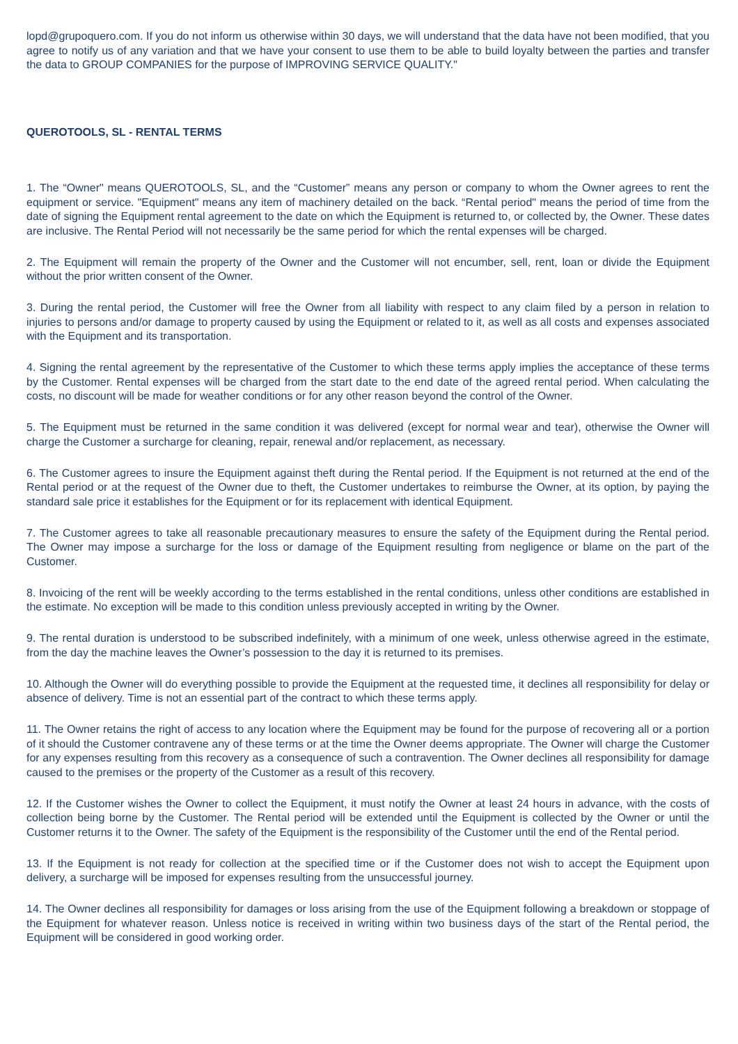lopd@grupoquero.com. If you do not inform us otherwise within 30 days, we will understand that the data have not been modified, that you agree to notify us of any variation and that we have your consent to use them to be able to build loyalty between the parties and transfer the data to GROUP COMPANIES for the purpose of IMPROVING SERVICE QUALITY."
QUEROTOOLS, SL - RENTAL TERMS
1. The “Owner" means QUEROTOOLS, SL, and the “Customer” means any person or company to whom the Owner agrees to rent the equipment or service. "Equipment" means any item of machinery detailed on the back. “Rental period" means the period of time from the date of signing the Equipment rental agreement to the date on which the Equipment is returned to, or collected by, the Owner. These dates are inclusive. The Rental Period will not necessarily be the same period for which the rental expenses will be charged.
2. The Equipment will remain the property of the Owner and the Customer will not encumber, sell, rent, loan or divide the Equipment without the prior written consent of the Owner.
3. During the rental period, the Customer will free the Owner from all liability with respect to any claim filed by a person in relation to injuries to persons and/or damage to property caused by using the Equipment or related to it, as well as all costs and expenses associated with the Equipment and its transportation.
4. Signing the rental agreement by the representative of the Customer to which these terms apply implies the acceptance of these terms by the Customer. Rental expenses will be charged from the start date to the end date of the agreed rental period. When calculating the costs, no discount will be made for weather conditions or for any other reason beyond the control of the Owner.
5. The Equipment must be returned in the same condition it was delivered (except for normal wear and tear), otherwise the Owner will charge the Customer a surcharge for cleaning, repair, renewal and/or replacement, as necessary.
6. The Customer agrees to insure the Equipment against theft during the Rental period. If the Equipment is not returned at the end of the Rental period or at the request of the Owner due to theft, the Customer undertakes to reimburse the Owner, at its option, by paying the standard sale price it establishes for the Equipment or for its replacement with identical Equipment.
7. The Customer agrees to take all reasonable precautionary measures to ensure the safety of the Equipment during the Rental period. The Owner may impose a surcharge for the loss or damage of the Equipment resulting from negligence or blame on the part of the Customer.
8. Invoicing of the rent will be weekly according to the terms established in the rental conditions, unless other conditions are established in the estimate. No exception will be made to this condition unless previously accepted in writing by the Owner.
9. The rental duration is understood to be subscribed indefinitely, with a minimum of one week, unless otherwise agreed in the estimate, from the day the machine leaves the Owner’s possession to the day it is returned to its premises.
10. Although the Owner will do everything possible to provide the Equipment at the requested time, it declines all responsibility for delay or absence of delivery. Time is not an essential part of the contract to which these terms apply.
11. The Owner retains the right of access to any location where the Equipment may be found for the purpose of recovering all or a portion of it should the Customer contravene any of these terms or at the time the Owner deems appropriate. The Owner will charge the Customer for any expenses resulting from this recovery as a consequence of such a contravention. The Owner declines all responsibility for damage caused to the premises or the property of the Customer as a result of this recovery.
12. If the Customer wishes the Owner to collect the Equipment, it must notify the Owner at least 24 hours in advance, with the costs of collection being borne by the Customer. The Rental period will be extended until the Equipment is collected by the Owner or until the Customer returns it to the Owner. The safety of the Equipment is the responsibility of the Customer until the end of the Rental period.
13. If the Equipment is not ready for collection at the specified time or if the Customer does not wish to accept the Equipment upon delivery, a surcharge will be imposed for expenses resulting from the unsuccessful journey.
14. The Owner declines all responsibility for damages or loss arising from the use of the Equipment following a breakdown or stoppage of the Equipment for whatever reason. Unless notice is received in writing within two business days of the start of the Rental period, the Equipment will be considered in good working order.